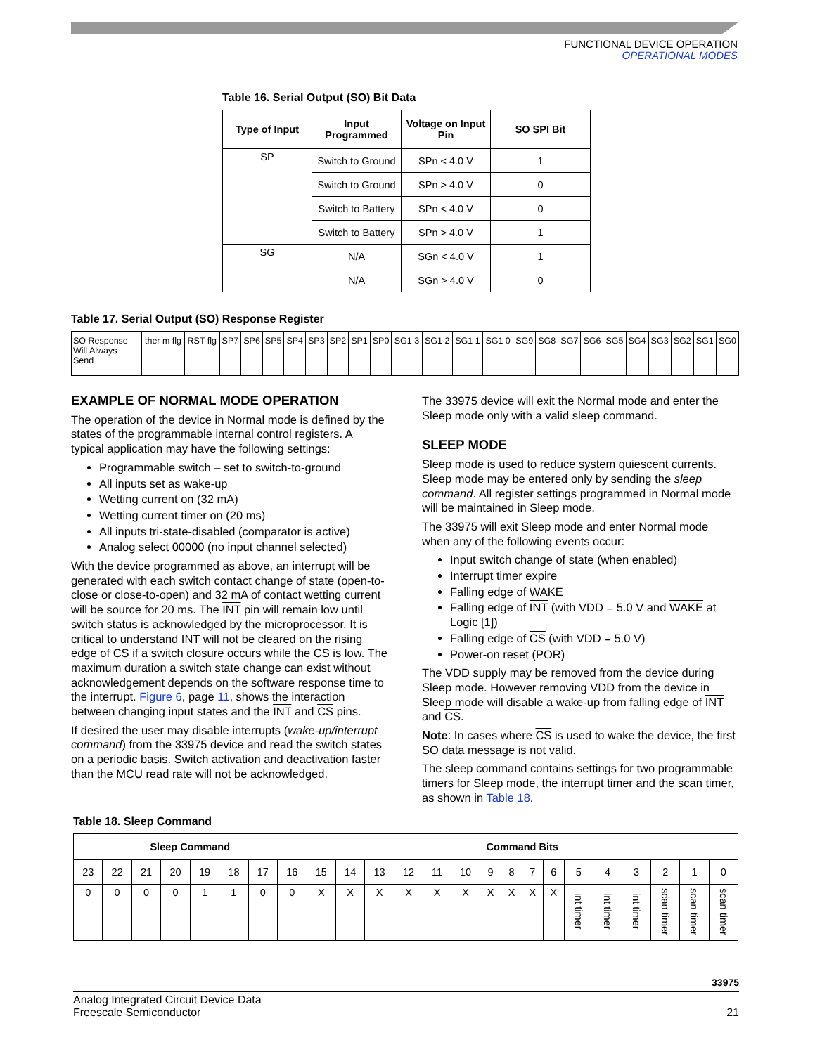FUNCTIONAL DEVICE OPERATION
OPERATIONAL MODES
Table 16. Serial Output (SO) Bit Data
| Type of Input | Input Programmed | Voltage on Input Pin | SO SPI Bit |
| --- | --- | --- | --- |
| SP | Switch to Ground | SPn < 4.0 V | 1 |
| | Switch to Ground | SPn > 4.0 V | 0 |
| | Switch to Battery | SPn < 4.0 V | 0 |
| | Switch to Battery | SPn > 4.0 V | 1 |
| SG | N/A | SGn < 4.0 V | 1 |
| | N/A | SGn > 4.0 V | 0 |
Table 17. Serial Output (SO) Response Register
| SO Response Will Always Send | ther m flg | RST flg | SP7 | SP6 | SP5 | SP4 | SP3 | SP2 | SP1 | SP0 | SG1 3 | SG1 2 | SG1 1 | SG1 0 | SG9 | SG8 | SG7 | SG6 | SG5 | SG4 | SG3 | SG2 | SG1 | SG0 |
EXAMPLE OF NORMAL MODE OPERATION
The operation of the device in Normal mode is defined by the states of the programmable internal control registers. A typical application may have the following settings:
Programmable switch – set to switch-to-ground
All inputs set as wake-up
Wetting current on (32 mA)
Wetting current timer on (20 ms)
All inputs tri-state-disabled (comparator is active)
Analog select 00000 (no input channel selected)
With the device programmed as above, an interrupt will be generated with each switch contact change of state (open-to-close or close-to-open) and 32 mA of contact wetting current will be source for 20 ms. The INT pin will remain low until switch status is acknowledged by the microprocessor. It is critical to understand INT will not be cleared on the rising edge of CS if a switch closure occurs while the CS is low. The maximum duration a switch state change can exist without acknowledgement depends on the software response time to the interrupt. Figure 6, page 11, shows the interaction between changing input states and the INT and CS pins.
If desired the user may disable interrupts (wake-up/interrupt command) from the 33975 device and read the switch states on a periodic basis. Switch activation and deactivation faster than the MCU read rate will not be acknowledged.
The 33975 device will exit the Normal mode and enter the Sleep mode only with a valid sleep command.
SLEEP MODE
Sleep mode is used to reduce system quiescent currents. Sleep mode may be entered only by sending the sleep command. All register settings programmed in Normal mode will be maintained in Sleep mode.
The 33975 will exit Sleep mode and enter Normal mode when any of the following events occur:
Input switch change of state (when enabled)
Interrupt timer expire
Falling edge of WAKE
Falling edge of INT (with VDD = 5.0 V and WAKE at Logic [1])
Falling edge of CS (with VDD = 5.0 V)
Power-on reset (POR)
The VDD supply may be removed from the device during Sleep mode. However removing VDD from the device in Sleep mode will disable a wake-up from falling edge of INT and CS.
Note: In cases where CS is used to wake the device, the first SO data message is not valid.
The sleep command contains settings for two programmable timers for Sleep mode, the interrupt timer and the scan timer, as shown in Table 18.
Table 18. Sleep Command
| Sleep Command | | | | | | | | Command Bits | | | | | | | | | | | | | | | |
| --- | --- | --- | --- | --- | --- | --- | --- | --- | --- | --- | --- | --- | --- | --- | --- | --- | --- | --- | --- | --- | --- | --- | --- |
| 23 | 22 | 21 | 20 | 19 | 18 | 17 | 16 | 15 | 14 | 13 | 12 | 11 | 10 | 9 | 8 | 7 | 6 | 5 | 4 | 3 | 2 | 1 | 0 |
| 0 | 0 | 0 | 0 | 1 | 1 | 0 | 0 | X | X | X | X | X | X | X | X | X | X | int timer | int timer | int timer | scan timer | scan timer | scan timer |
33975
Analog Integrated Circuit Device Data
Freescale Semiconductor
21